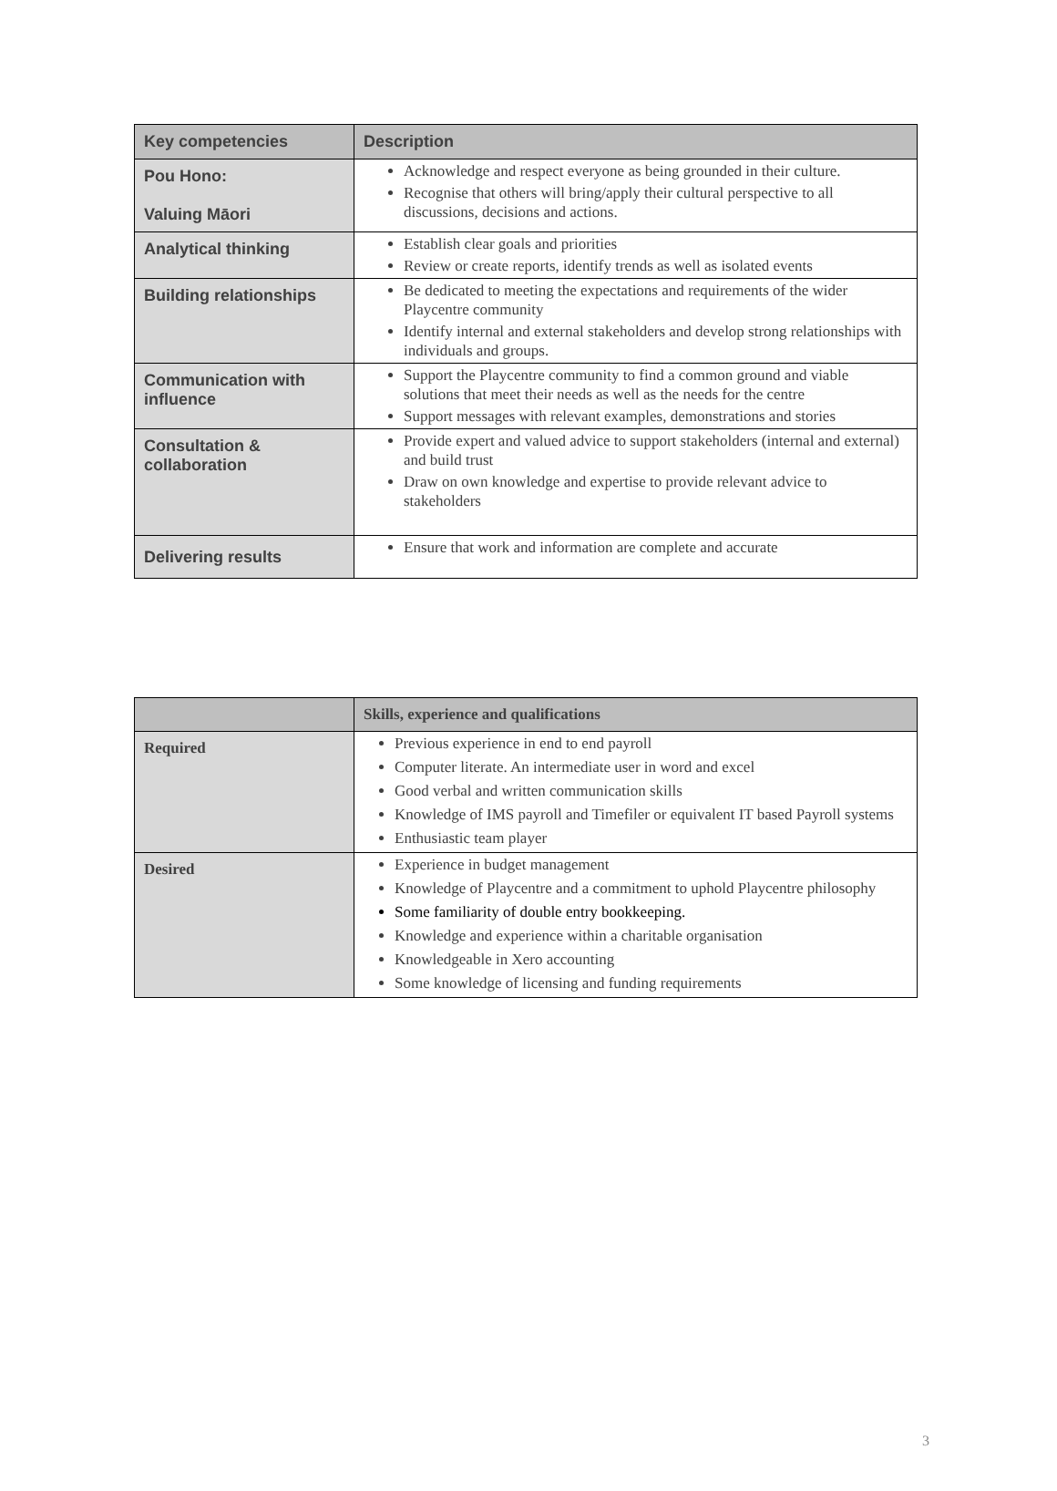| Key competencies | Description |
| --- | --- |
| Pou Hono: Valuing Māori | Acknowledge and respect everyone as being grounded in their culture. Recognise that others will bring/apply their cultural perspective to all discussions, decisions and actions. |
| Analytical thinking | Establish clear goals and priorities Review or create reports, identify trends as well as isolated events |
| Building relationships | Be dedicated to meeting the expectations and requirements of the wider Playcentre community Identify internal and external stakeholders and develop strong relationships with individuals and groups. |
| Communication with influence | Support the Playcentre community to find a common ground and viable solutions that meet their needs as well as the needs for the centre Support messages with relevant examples, demonstrations and stories |
| Consultation & collaboration | Provide expert and valued advice to support stakeholders (internal and external) and build trust Draw on own knowledge and expertise to provide relevant advice to stakeholders |
| Delivering results | Ensure that work and information are complete and accurate |
| | Skills, experience and qualifications |
| --- | --- |
| Required | Previous experience in end to end payroll Computer literate. An intermediate user in word and excel Good verbal and written communication skills Knowledge of IMS payroll and Timefiler or equivalent IT based Payroll systems Enthusiastic team player |
| Desired | Experience in budget management Knowledge of Playcentre and a commitment to uphold Playcentre philosophy Some familiarity of double entry bookkeeping. Knowledge and experience within a charitable organisation Knowledgeable in Xero accounting Some knowledge of licensing and funding requirements |
3